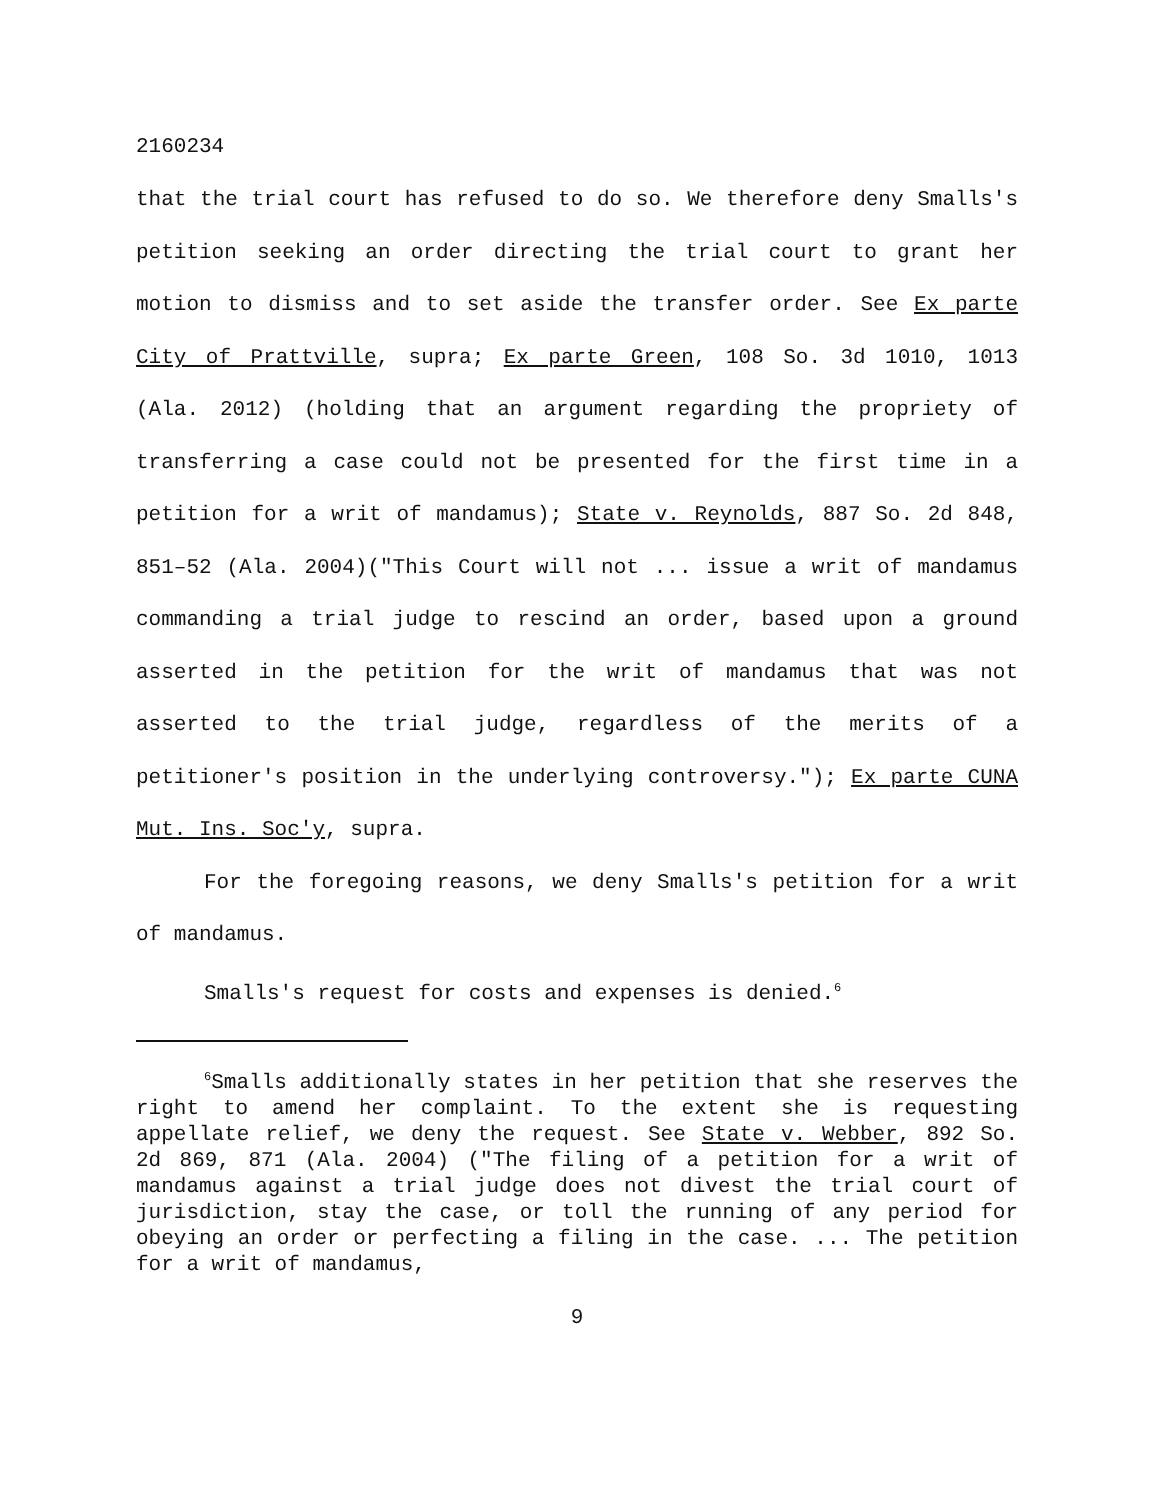2160234
that the trial court has refused to do so. We therefore deny Smalls's petition seeking an order directing the trial court to grant her motion to dismiss and to set aside the transfer order. See Ex parte City of Prattville, supra; Ex parte Green, 108 So. 3d 1010, 1013 (Ala. 2012) (holding that an argument regarding the propriety of transferring a case could not be presented for the first time in a petition for a writ of mandamus); State v. Reynolds, 887 So. 2d 848, 851–52 (Ala. 2004)("This Court will not ... issue a writ of mandamus commanding a trial judge to rescind an order, based upon a ground asserted in the petition for the writ of mandamus that was not asserted to the trial judge, regardless of the merits of a petitioner's position in the underlying controversy."); Ex parte CUNA Mut. Ins. Soc'y, supra.
For the foregoing reasons, we deny Smalls's petition for a writ of mandamus.
Smalls's request for costs and expenses is denied.<sup>6</sup>
<sup>6</sup> Smalls additionally states in her petition that she reserves the right to amend her complaint. To the extent she is requesting appellate relief, we deny the request. See State v. Webber, 892 So. 2d 869, 871 (Ala. 2004) ("The filing of a petition for a writ of mandamus against a trial judge does not divest the trial court of jurisdiction, stay the case, or toll the running of any period for obeying an order or perfecting a filing in the case. ... The petition for a writ of mandamus,
9